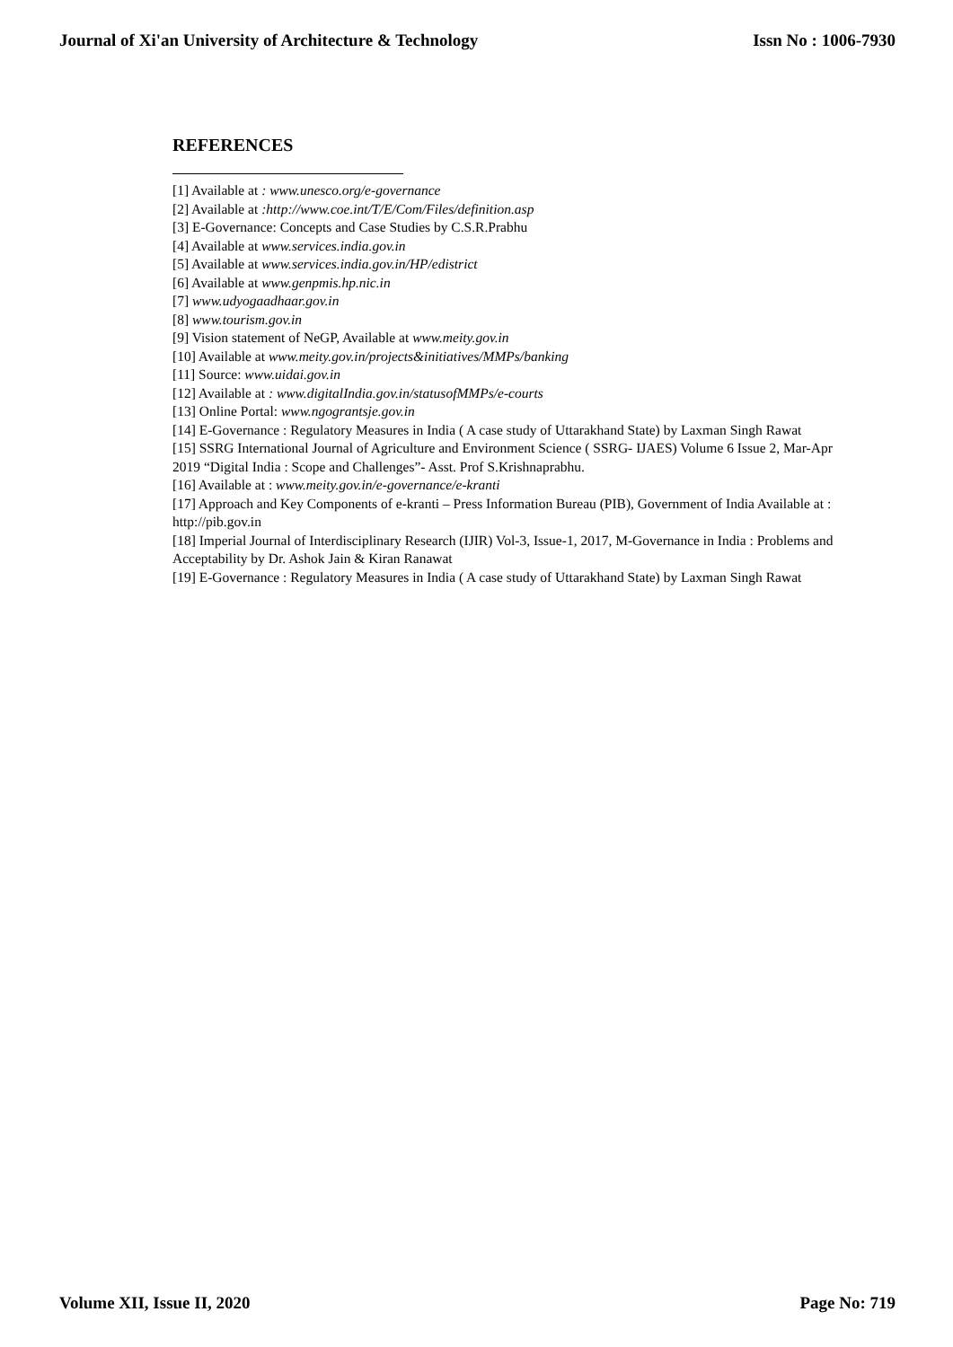Journal of Xi'an University of Architecture & Technology Issn No : 1006-7930
REFERENCES
[1] Available at : www.unesco.org/e-governance
[2] Available at :http://www.coe.int/T/E/Com/Files/definition.asp
[3] E-Governance: Concepts and Case Studies by C.S.R.Prabhu
[4] Available at www.services.india.gov.in
[5] Available at www.services.india.gov.in/HP/edistrict
[6] Available at www.genpmis.hp.nic.in
[7] www.udyogaadhaar.gov.in
[8] www.tourism.gov.in
[9] Vision statement of NeGP, Available at www.meity.gov.in
[10] Available at www.meity.gov.in/projects&initiatives/MMPs/banking
[11] Source: www.uidai.gov.in
[12] Available at : www.digitalIndia.gov.in/statusofMMPs/e-courts
[13] Online Portal: www.ngograntsje.gov.in
[14] E-Governance : Regulatory Measures in India ( A case study of Uttarakhand State) by Laxman Singh Rawat
[15] SSRG International Journal of Agriculture and Environment Science ( SSRG- IJAES) Volume 6 Issue 2, Mar-Apr 2019 “Digital India : Scope and Challenges”- Asst. Prof S.Krishnaprabhu.
[16] Available at : www.meity.gov.in/e-governance/e-kranti
[17] Approach and Key Components of e-kranti – Press Information Bureau (PIB), Government of India Available at : http://pib.gov.in
[18] Imperial Journal of Interdisciplinary Research (IJIR) Vol-3, Issue-1, 2017, M-Governance in India : Problems and Acceptability by Dr. Ashok Jain & Kiran Ranawat
[19] E-Governance : Regulatory Measures in India ( A case study of Uttarakhand State) by Laxman Singh Rawat
Volume XII, Issue II, 2020 Page No: 719